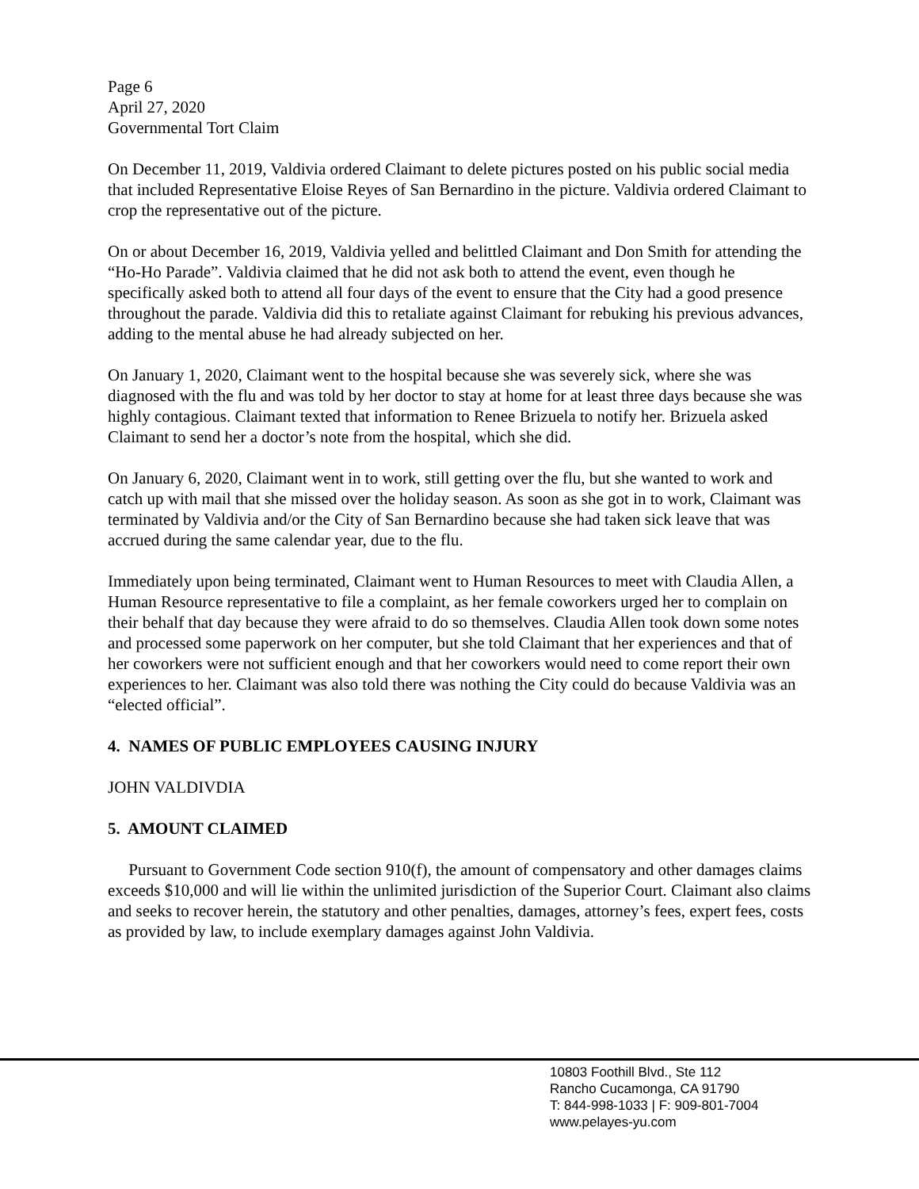Page 6
April 27, 2020
Governmental Tort Claim
On December 11, 2019, Valdivia ordered Claimant to delete pictures posted on his public social media that included Representative Eloise Reyes of San Bernardino in the picture. Valdivia ordered Claimant to crop the representative out of the picture.
On or about December 16, 2019, Valdivia yelled and belittled Claimant and Don Smith for attending the “Ho-Ho Parade”. Valdivia claimed that he did not ask both to attend the event, even though he specifically asked both to attend all four days of the event to ensure that the City had a good presence throughout the parade. Valdivia did this to retaliate against Claimant for rebuking his previous advances, adding to the mental abuse he had already subjected on her.
On January 1, 2020, Claimant went to the hospital because she was severely sick, where she was diagnosed with the flu and was told by her doctor to stay at home for at least three days because she was highly contagious. Claimant texted that information to Renee Brizuela to notify her. Brizuela asked Claimant to send her a doctor’s note from the hospital, which she did.
On January 6, 2020, Claimant went in to work, still getting over the flu, but she wanted to work and catch up with mail that she missed over the holiday season. As soon as she got in to work, Claimant was terminated by Valdivia and/or the City of San Bernardino because she had taken sick leave that was accrued during the same calendar year, due to the flu.
Immediately upon being terminated, Claimant went to Human Resources to meet with Claudia Allen, a Human Resource representative to file a complaint, as her female coworkers urged her to complain on their behalf that day because they were afraid to do so themselves. Claudia Allen took down some notes and processed some paperwork on her computer, but she told Claimant that her experiences and that of her coworkers were not sufficient enough and that her coworkers would need to come report their own experiences to her. Claimant was also told there was nothing the City could do because Valdivia was an “elected official”.
4. NAMES OF PUBLIC EMPLOYEES CAUSING INJURY
JOHN VALDIVDIA
5. AMOUNT CLAIMED
Pursuant to Government Code section 910(f), the amount of compensatory and other damages claims exceeds $10,000 and will lie within the unlimited jurisdiction of the Superior Court. Claimant also claims and seeks to recover herein, the statutory and other penalties, damages, attorney’s fees, expert fees, costs as provided by law, to include exemplary damages against John Valdivia.
10803 Foothill Blvd., Ste 112
Rancho Cucamonga, CA 91790
T: 844-998-1033 | F: 909-801-7004
www.pelayes-yu.com